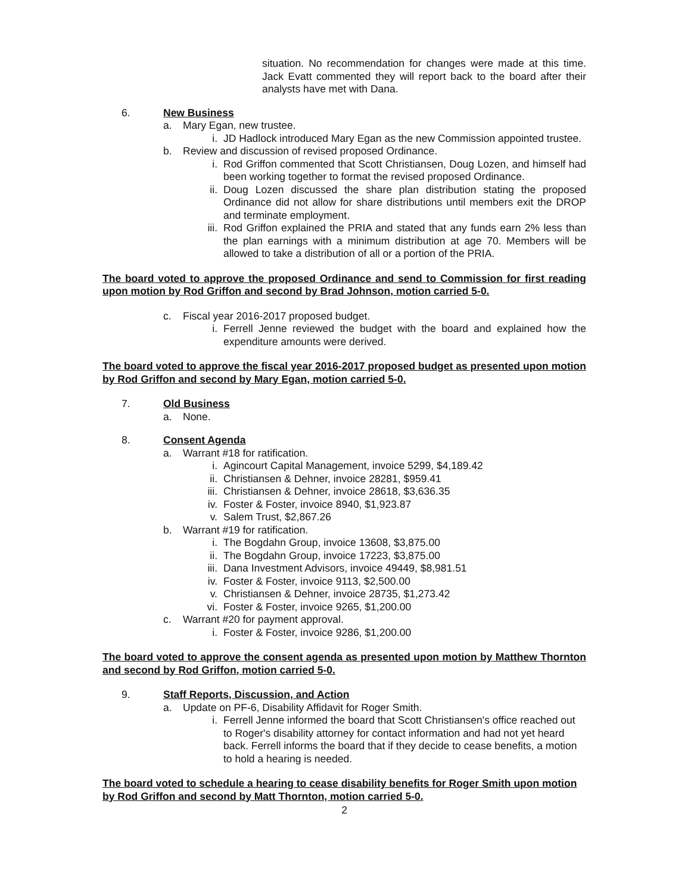situation. No recommendation for changes were made at this time. Jack Evatt commented they will report back to the board after their analysts have met with Dana.
6. New Business
a. Mary Egan, new trustee.
i. JD Hadlock introduced Mary Egan as the new Commission appointed trustee.
b. Review and discussion of revised proposed Ordinance.
i. Rod Griffon commented that Scott Christiansen, Doug Lozen, and himself had been working together to format the revised proposed Ordinance.
ii. Doug Lozen discussed the share plan distribution stating the proposed Ordinance did not allow for share distributions until members exit the DROP and terminate employment.
iii. Rod Griffon explained the PRIA and stated that any funds earn 2% less than the plan earnings with a minimum distribution at age 70. Members will be allowed to take a distribution of all or a portion of the PRIA.
The board voted to approve the proposed Ordinance and send to Commission for first reading upon motion by Rod Griffon and second by Brad Johnson, motion carried 5-0.
c. Fiscal year 2016-2017 proposed budget.
i. Ferrell Jenne reviewed the budget with the board and explained how the expenditure amounts were derived.
The board voted to approve the fiscal year 2016-2017 proposed budget as presented upon motion by Rod Griffon and second by Mary Egan, motion carried 5-0.
7. Old Business
a. None.
8. Consent Agenda
a. Warrant #18 for ratification.
i. Agincourt Capital Management, invoice 5299, $4,189.42
ii. Christiansen & Dehner, invoice 28281, $959.41
iii. Christiansen & Dehner, invoice 28618, $3,636.35
iv. Foster & Foster, invoice 8940, $1,923.87
v. Salem Trust, $2,867.26
b. Warrant #19 for ratification.
i. The Bogdahn Group, invoice 13608, $3,875.00
ii. The Bogdahn Group, invoice 17223, $3,875.00
iii. Dana Investment Advisors, invoice 49449, $8,981.51
iv. Foster & Foster, invoice 9113, $2,500.00
v. Christiansen & Dehner, invoice 28735, $1,273.42
vi. Foster & Foster, invoice 9265, $1,200.00
c. Warrant #20 for payment approval.
i. Foster & Foster, invoice 9286, $1,200.00
The board voted to approve the consent agenda as presented upon motion by Matthew Thornton and second by Rod Griffon, motion carried 5-0.
9. Staff Reports, Discussion, and Action
a. Update on PF-6, Disability Affidavit for Roger Smith.
i. Ferrell Jenne informed the board that Scott Christiansen's office reached out to Roger's disability attorney for contact information and had not yet heard back. Ferrell informs the board that if they decide to cease benefits, a motion to hold a hearing is needed.
The board voted to schedule a hearing to cease disability benefits for Roger Smith upon motion by Rod Griffon and second by Matt Thornton, motion carried 5-0.
2